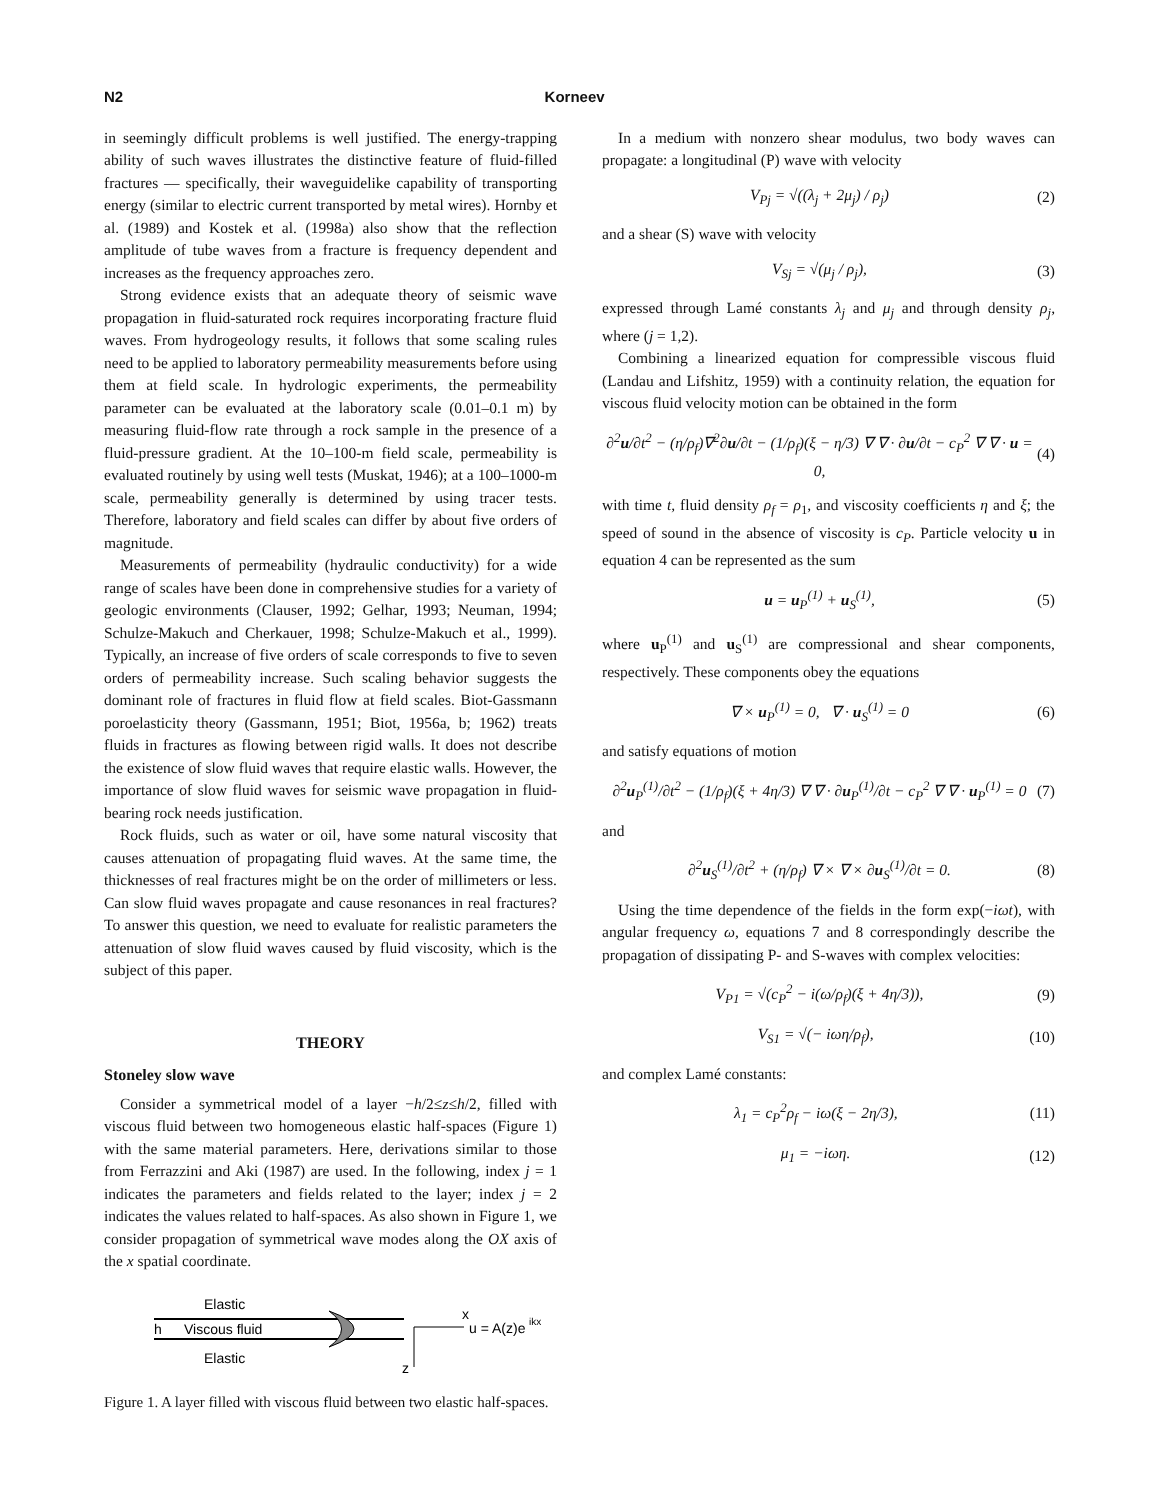N2 Korneev
in seemingly difficult problems is well justified. The energy-trapping ability of such waves illustrates the distinctive feature of fluid-filled fractures — specifically, their waveguidelike capability of transporting energy (similar to electric current transported by metal wires). Hornby et al. (1989) and Kostek et al. (1998a) also show that the reflection amplitude of tube waves from a fracture is frequency dependent and increases as the frequency approaches zero.
Strong evidence exists that an adequate theory of seismic wave propagation in fluid-saturated rock requires incorporating fracture fluid waves. From hydrogeology results, it follows that some scaling rules need to be applied to laboratory permeability measurements before using them at field scale. In hydrologic experiments, the permeability parameter can be evaluated at the laboratory scale (0.01–0.1 m) by measuring fluid-flow rate through a rock sample in the presence of a fluid-pressure gradient. At the 10–100-m field scale, permeability is evaluated routinely by using well tests (Muskat, 1946); at a 100–1000-m scale, permeability generally is determined by using tracer tests. Therefore, laboratory and field scales can differ by about five orders of magnitude.
Measurements of permeability (hydraulic conductivity) for a wide range of scales have been done in comprehensive studies for a variety of geologic environments (Clauser, 1992; Gelhar, 1993; Neuman, 1994; Schulze-Makuch and Cherkauer, 1998; Schulze-Makuch et al., 1999). Typically, an increase of five orders of scale corresponds to five to seven orders of permeability increase. Such scaling behavior suggests the dominant role of fractures in fluid flow at field scales. Biot-Gassmann poroelasticity theory (Gassmann, 1951; Biot, 1956a, b; 1962) treats fluids in fractures as flowing between rigid walls. It does not describe the existence of slow fluid waves that require elastic walls. However, the importance of slow fluid waves for seismic wave propagation in fluid-bearing rock needs justification.
Rock fluids, such as water or oil, have some natural viscosity that causes attenuation of propagating fluid waves. At the same time, the thicknesses of real fractures might be on the order of millimeters or less. Can slow fluid waves propagate and cause resonances in real fractures? To answer this question, we need to evaluate for realistic parameters the attenuation of slow fluid waves caused by fluid viscosity, which is the subject of this paper.
THEORY
Stoneley slow wave
Consider a symmetrical model of a layer −h/2≤z≤h/2, filled with viscous fluid between two homogeneous elastic half-spaces (Figure 1) with the same material parameters. Here, derivations similar to those from Ferrazzini and Aki (1987) are used. In the following, index j = 1 indicates the parameters and fields related to the layer; index j = 2 indicates the values related to half-spaces. As also shown in Figure 1, we consider propagation of symmetrical wave modes along the OX axis of the x spatial coordinate.
Elastic
h
Viscous fluid
Elastic
x
u = A(z)e
ikx
z
Figure 1. A layer filled with viscous fluid between two elastic half-spaces.
In a medium with nonzero shear modulus, two body waves can propagate: a longitudinal (P) wave with velocity
V<sub>Pj</sub> = √((λ<sub>j</sub> + 2μ<sub>j</sub>) / ρ<sub>j</sub>) (2)
and a shear (S) wave with velocity
V<sub>Sj</sub> = √(μ<sub>j</sub> / ρ<sub>j</sub>), (3)
expressed through Lamé constants λ<sub>j</sub> and μ<sub>j</sub> and through density ρ<sub>j</sub>, where (j = 1,2).
Combining a linearized equation for compressible viscous fluid (Landau and Lifshitz, 1959) with a continuity relation, the equation for viscous fluid velocity motion can be obtained in the form
∂<sup>2</sup>u/∂t<sup>2</sup> − (η/ρ<sub>f</sub>)∇<sup>2</sup>∂u/∂t − (1/ρ<sub>f</sub>)(ξ − η/3) ∇ ∇ · ∂u/∂t − c<sub>P</sub><sup>2</sup> ∇ ∇ · u = 0, (4)
with time t, fluid density ρ<sub>f</sub> = ρ<sub>1</sub>, and viscosity coefficients η and ξ; the speed of sound in the absence of viscosity is c<sub>P</sub>. Particle velocity u in equation 4 can be represented as the sum
u = u<sub>P</sub><sup>(1)</sup> + u<sub>S</sub><sup>(1)</sup>, (5)
where u<sub>P</sub><sup>(1)</sup> and u<sub>S</sub><sup>(1)</sup> are compressional and shear components, respectively. These components obey the equations
∇ × u<sub>P</sub><sup>(1)</sup> = 0, ∇ · u<sub>S</sub><sup>(1)</sup> = 0 (6)
and satisfy equations of motion
∂<sup>2</sup>u<sub>P</sub><sup>(1)</sup>/∂t<sup>2</sup> − (1/ρ<sub>f</sub>)(ξ + 4η/3) ∇ ∇ · ∂u<sub>P</sub><sup>(1)</sup>/∂t − c<sub>P</sub><sup>2</sup> ∇ ∇ · u<sub>P</sub><sup>(1)</sup> = 0 (7)
and
∂<sup>2</sup>u<sub>S</sub><sup>(1)</sup>/∂t<sup>2</sup> + (η/ρ<sub>f</sub>) ∇ × ∇ × ∂u<sub>S</sub><sup>(1)</sup>/∂t = 0. (8)
Using the time dependence of the fields in the form exp(−iωt), with angular frequency ω, equations 7 and 8 correspondingly describe the propagation of dissipating P- and S-waves with complex velocities:
V<sub>P1</sub> = √(c<sub>P</sub><sup>2</sup> − i(ω/ρ<sub>f</sub>)(ξ + 4η/3)), (9)
V<sub>S1</sub> = √(− iωη/ρ<sub>f</sub>), (10)
and complex Lamé constants:
λ<sub>1</sub> = c<sub>P</sub><sup>2</sup>ρ<sub>f</sub> − iω(ξ − 2η/3), (11)
μ<sub>1</sub> = −iωη. (12)